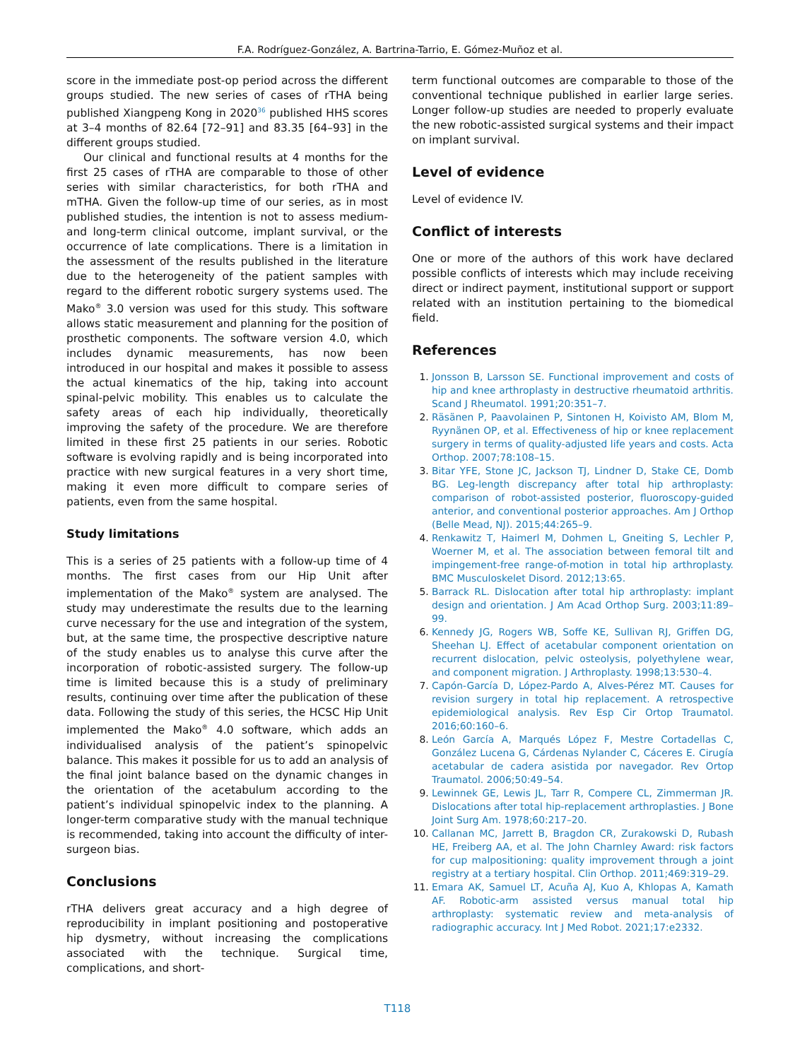F.A. Rodríguez-González, A. Bartrina-Tarrio, E. Gómez-Muñoz et al.
score in the immediate post-op period across the different groups studied. The new series of cases of rTHA being published Xiangpeng Kong in 2020<sup>36</sup> published HHS scores at 3–4 months of 82.64 [72–91] and 83.35 [64–93] in the different groups studied.
Our clinical and functional results at 4 months for the first 25 cases of rTHA are comparable to those of other series with similar characteristics, for both rTHA and mTHA. Given the follow-up time of our series, as in most published studies, the intention is not to assess medium- and long-term clinical outcome, implant survival, or the occurrence of late complications. There is a limitation in the assessment of the results published in the literature due to the heterogeneity of the patient samples with regard to the different robotic surgery systems used. The Mako<sup>®</sup> 3.0 version was used for this study. This software allows static measurement and planning for the position of prosthetic components. The software version 4.0, which includes dynamic measurements, has now been introduced in our hospital and makes it possible to assess the actual kinematics of the hip, taking into account spinal-pelvic mobility. This enables us to calculate the safety areas of each hip individually, theoretically improving the safety of the procedure. We are therefore limited in these first 25 patients in our series. Robotic software is evolving rapidly and is being incorporated into practice with new surgical features in a very short time, making it even more difficult to compare series of patients, even from the same hospital.
Study limitations
This is a series of 25 patients with a follow-up time of 4 months. The first cases from our Hip Unit after implementation of the Mako<sup>®</sup> system are analysed. The study may underestimate the results due to the learning curve necessary for the use and integration of the system, but, at the same time, the prospective descriptive nature of the study enables us to analyse this curve after the incorporation of robotic-assisted surgery. The follow-up time is limited because this is a study of preliminary results, continuing over time after the publication of these data. Following the study of this series, the HCSC Hip Unit implemented the Mako<sup>®</sup> 4.0 software, which adds an individualised analysis of the patient’s spinopelvic balance. This makes it possible for us to add an analysis of the final joint balance based on the dynamic changes in the orientation of the acetabulum according to the patient’s individual spinopelvic index to the planning. A longer-term comparative study with the manual technique is recommended, taking into account the difficulty of inter-surgeon bias.
Conclusions
rTHA delivers great accuracy and a high degree of reproducibility in implant positioning and postoperative hip dysmetry, without increasing the complications associated with the technique. Surgical time, complications, and short-
term functional outcomes are comparable to those of the conventional technique published in earlier large series. Longer follow-up studies are needed to properly evaluate the new robotic-assisted surgical systems and their impact on implant survival.
Level of evidence
Level of evidence IV.
Conflict of interests
One or more of the authors of this work have declared possible conflicts of interests which may include receiving direct or indirect payment, institutional support or support related with an institution pertaining to the biomedical field.
References
Jonsson B, Larsson SE. Functional improvement and costs of hip and knee arthroplasty in destructive rheumatoid arthritis. Scand J Rheumatol. 1991;20:351–7.
Räsänen P, Paavolainen P, Sintonen H, Koivisto AM, Blom M, Ryynänen OP, et al. Effectiveness of hip or knee replacement surgery in terms of quality-adjusted life years and costs. Acta Orthop. 2007;78:108–15.
Bitar YFE, Stone JC, Jackson TJ, Lindner D, Stake CE, Domb BG. Leg-length discrepancy after total hip arthroplasty: comparison of robot-assisted posterior, fluoroscopy-guided anterior, and conventional posterior approaches. Am J Orthop (Belle Mead, NJ). 2015;44:265–9.
Renkawitz T, Haimerl M, Dohmen L, Gneiting S, Lechler P, Woerner M, et al. The association between femoral tilt and impingement-free range-of-motion in total hip arthroplasty. BMC Musculoskelet Disord. 2012;13:65.
Barrack RL. Dislocation after total hip arthroplasty: implant design and orientation. J Am Acad Orthop Surg. 2003;11:89–99.
Kennedy JG, Rogers WB, Soffe KE, Sullivan RJ, Griffen DG, Sheehan LJ. Effect of acetabular component orientation on recurrent dislocation, pelvic osteolysis, polyethylene wear, and component migration. J Arthroplasty. 1998;13:530–4.
Capón-García D, López-Pardo A, Alves-Pérez MT. Causes for revision surgery in total hip replacement. A retrospective epidemiological analysis. Rev Esp Cir Ortop Traumatol. 2016;60:160–6.
León García A, Marqués López F, Mestre Cortadellas C, González Lucena G, Cárdenas Nylander C, Cáceres E. Cirugía acetabular de cadera asistida por navegador. Rev Ortop Traumatol. 2006;50:49–54.
Lewinnek GE, Lewis JL, Tarr R, Compere CL, Zimmerman JR. Dislocations after total hip-replacement arthroplasties. J Bone Joint Surg Am. 1978;60:217–20.
Callanan MC, Jarrett B, Bragdon CR, Zurakowski D, Rubash HE, Freiberg AA, et al. The John Charnley Award: risk factors for cup malpositioning: quality improvement through a joint registry at a tertiary hospital. Clin Orthop. 2011;469:319–29.
Emara AK, Samuel LT, Acuña AJ, Kuo A, Khlopas A, Kamath AF. Robotic-arm assisted versus manual total hip arthroplasty: systematic review and meta-analysis of radiographic accuracy. Int J Med Robot. 2021;17:e2332.
T118